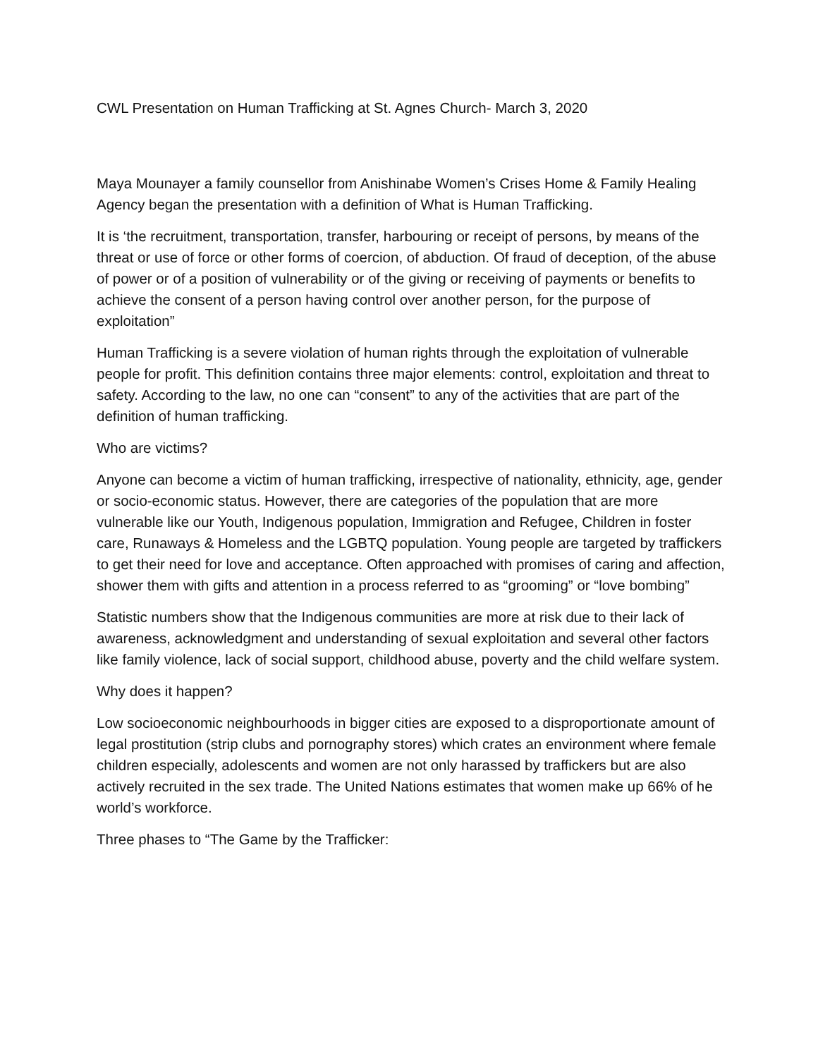CWL Presentation on Human Trafficking at St. Agnes Church- March 3, 2020
Maya Mounayer a family counsellor from Anishinabe Women’s Crises Home & Family Healing Agency began the presentation with a definition of What is Human Trafficking.
It is ‘the recruitment, transportation, transfer, harbouring or receipt of persons, by means of the threat or use of force or other forms of coercion, of abduction. Of fraud of deception, of the abuse of power or of a position of vulnerability or of the giving or receiving of payments or benefits to achieve the consent of a person having control over another person, for the purpose of exploitation”
Human Trafficking is a severe violation of human rights through the exploitation of vulnerable people for profit. This definition contains three major elements: control, exploitation and threat to safety. According to the law, no one can “consent” to any of the activities that are part of the definition of human trafficking.
Who are victims?
Anyone can become a victim of human trafficking, irrespective of nationality, ethnicity, age, gender or socio-economic status. However, there are categories of the population that are more vulnerable like our Youth, Indigenous population, Immigration and Refugee, Children in foster care, Runaways & Homeless and the LGBTQ population. Young people are targeted by traffickers to get their need for love and acceptance. Often approached with promises of caring and affection, shower them with gifts and attention in a process referred to as “grooming” or “love bombing”
Statistic numbers show that the Indigenous communities are more at risk due to their lack of awareness, acknowledgment and understanding of sexual exploitation and several other factors like family violence, lack of social support, childhood abuse, poverty and the child welfare system.
Why does it happen?
Low socioeconomic neighbourhoods in bigger cities are exposed to a disproportionate amount of legal prostitution (strip clubs and pornography stores) which crates an environment where female children especially, adolescents and women are not only harassed by traffickers but are also actively recruited in the sex trade. The United Nations estimates that women make up 66% of he world’s workforce.
Three phases to “The Game by the Trafficker: